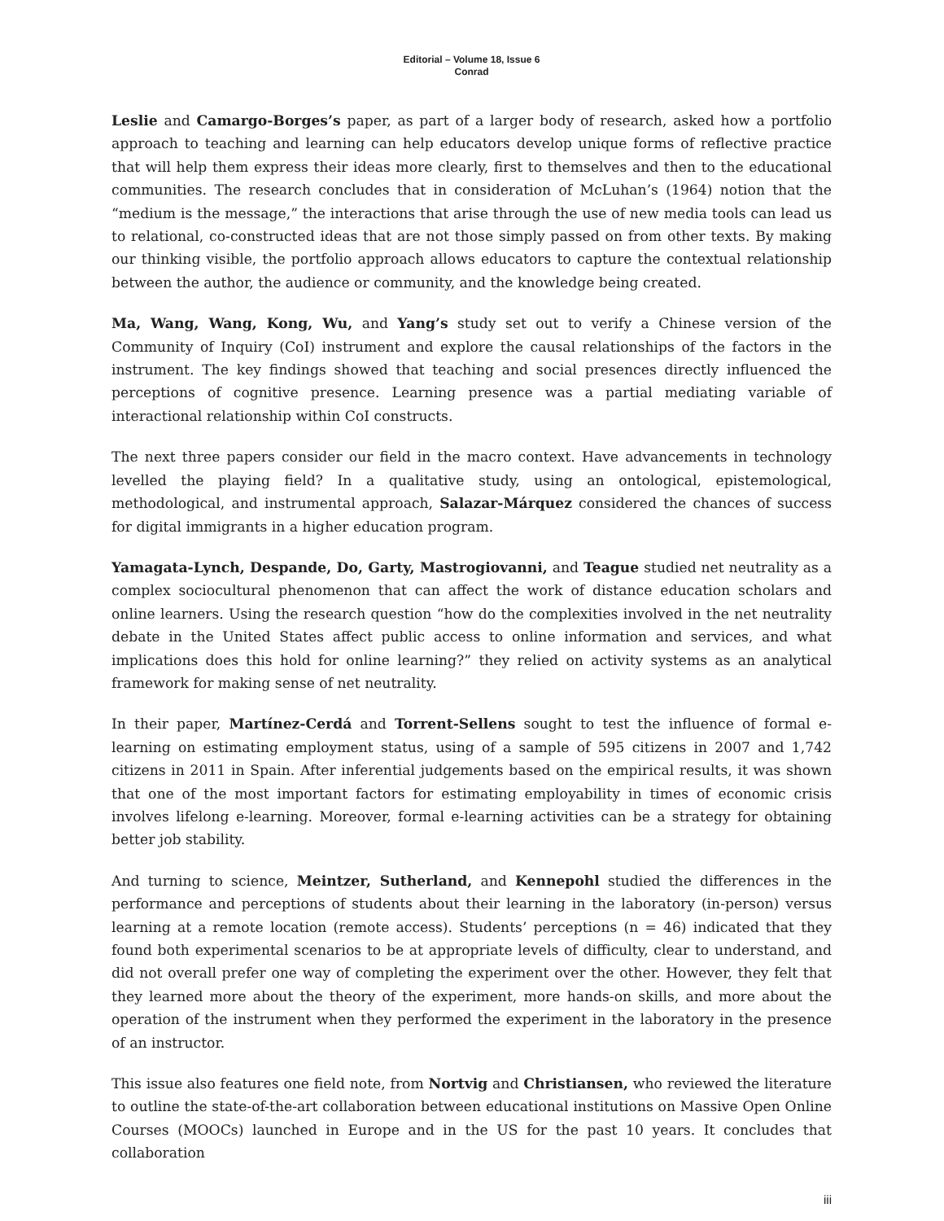Editorial – Volume 18, Issue 6
Conrad
Leslie and Camargo-Borges’s paper, as part of a larger body of research, asked how a portfolio approach to teaching and learning can help educators develop unique forms of reflective practice that will help them express their ideas more clearly, first to themselves and then to the educational communities. The research concludes that in consideration of McLuhan’s (1964) notion that the “medium is the message,” the interactions that arise through the use of new media tools can lead us to relational, co-constructed ideas that are not those simply passed on from other texts. By making our thinking visible, the portfolio approach allows educators to capture the contextual relationship between the author, the audience or community, and the knowledge being created.
Ma, Wang, Wang, Kong, Wu, and Yang’s study set out to verify a Chinese version of the Community of Inquiry (CoI) instrument and explore the causal relationships of the factors in the instrument. The key findings showed that teaching and social presences directly influenced the perceptions of cognitive presence. Learning presence was a partial mediating variable of interactional relationship within CoI constructs.
The next three papers consider our field in the macro context. Have advancements in technology levelled the playing field? In a qualitative study, using an ontological, epistemological, methodological, and instrumental approach, Salazar-Márquez considered the chances of success for digital immigrants in a higher education program.
Yamagata-Lynch, Despande, Do, Garty, Mastrogiovanni, and Teague studied net neutrality as a complex sociocultural phenomenon that can affect the work of distance education scholars and online learners. Using the research question “how do the complexities involved in the net neutrality debate in the United States affect public access to online information and services, and what implications does this hold for online learning?” they relied on activity systems as an analytical framework for making sense of net neutrality.
In their paper, Martínez-Cerdá and Torrent-Sellens sought to test the influence of formal e-learning on estimating employment status, using of a sample of 595 citizens in 2007 and 1,742 citizens in 2011 in Spain. After inferential judgements based on the empirical results, it was shown that one of the most important factors for estimating employability in times of economic crisis involves lifelong e-learning. Moreover, formal e-learning activities can be a strategy for obtaining better job stability.
And turning to science, Meintzer, Sutherland, and Kennepohl studied the differences in the performance and perceptions of students about their learning in the laboratory (in-person) versus learning at a remote location (remote access). Students’ perceptions (n = 46) indicated that they found both experimental scenarios to be at appropriate levels of difficulty, clear to understand, and did not overall prefer one way of completing the experiment over the other. However, they felt that they learned more about the theory of the experiment, more hands-on skills, and more about the operation of the instrument when they performed the experiment in the laboratory in the presence of an instructor.
This issue also features one field note, from Nortvig and Christiansen, who reviewed the literature to outline the state-of-the-art collaboration between educational institutions on Massive Open Online Courses (MOOCs) launched in Europe and in the US for the past 10 years. It concludes that collaboration
iii